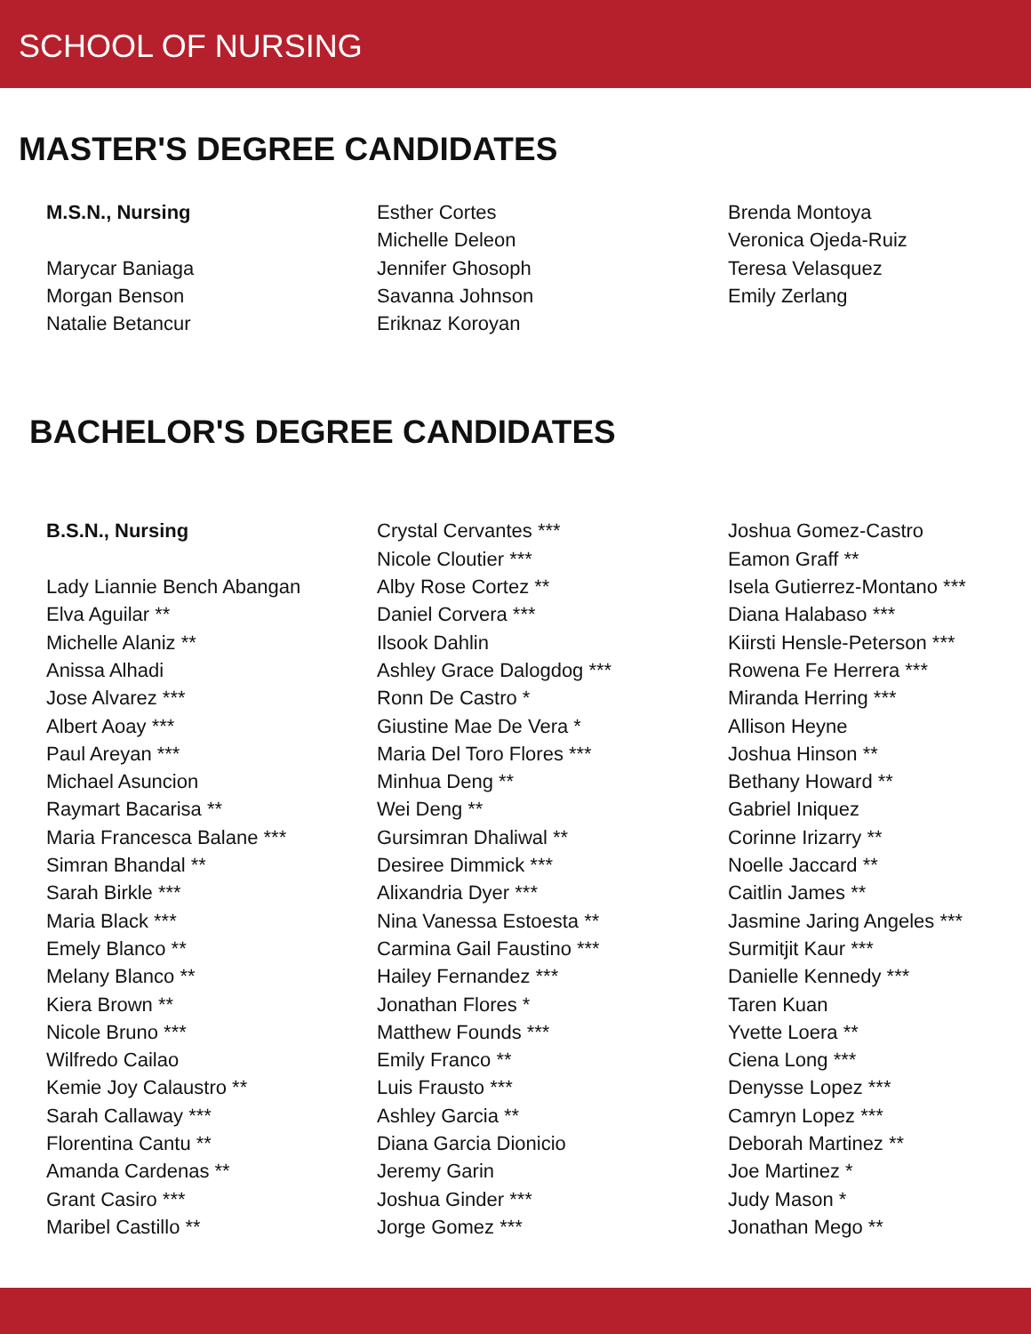SCHOOL OF NURSING
MASTER'S DEGREE CANDIDATES
M.S.N., Nursing
Marycar Baniaga
Morgan Benson
Natalie Betancur
Esther Cortes
Michelle Deleon
Jennifer Ghosoph
Savanna Johnson
Eriknaz Koroyan
Brenda Montoya
Veronica Ojeda-Ruiz
Teresa Velasquez
Emily Zerlang
BACHELOR'S DEGREE CANDIDATES
B.S.N., Nursing
Lady Liannie Bench Abangan
Elva Aguilar **
Michelle Alaniz **
Anissa Alhadi
Jose Alvarez ***
Albert Aoay ***
Paul Areyan ***
Michael Asuncion
Raymart Bacarisa **
Maria Francesca Balane ***
Simran Bhandal **
Sarah Birkle ***
Maria Black ***
Emely Blanco **
Melany Blanco **
Kiera Brown **
Nicole Bruno ***
Wilfredo Cailao
Kemie Joy Calaustro **
Sarah Callaway ***
Florentina Cantu **
Amanda Cardenas **
Grant Casiro ***
Maribel Castillo **
Crystal Cervantes ***
Nicole Cloutier ***
Alby Rose Cortez **
Daniel Corvera ***
Ilsook Dahlin
Ashley Grace Dalogdog ***
Ronn De Castro *
Giustine Mae De Vera *
Maria Del Toro Flores ***
Minhua Deng **
Wei Deng **
Gursimran Dhaliwal **
Desiree Dimmick ***
Alixandria Dyer ***
Nina Vanessa Estoesta **
Carmina Gail Faustino ***
Hailey Fernandez ***
Jonathan Flores *
Matthew Founds ***
Emily Franco **
Luis Frausto ***
Ashley Garcia **
Diana Garcia Dionicio
Jeremy Garin
Joshua Ginder ***
Jorge Gomez ***
Joshua Gomez-Castro
Eamon Graff **
Isela Gutierrez-Montano ***
Diana Halabaso ***
Kiirsti Hensle-Peterson ***
Rowena Fe Herrera ***
Miranda Herring ***
Allison Heyne
Joshua Hinson **
Bethany Howard **
Gabriel Iniquez
Corinne Irizarry **
Noelle Jaccard **
Caitlin James **
Jasmine Jaring Angeles ***
Surmitjit Kaur ***
Danielle Kennedy ***
Taren Kuan
Yvette Loera **
Ciena Long ***
Denysse Lopez ***
Camryn Lopez ***
Deborah Martinez **
Joe Martinez *
Judy Mason *
Jonathan Mego **